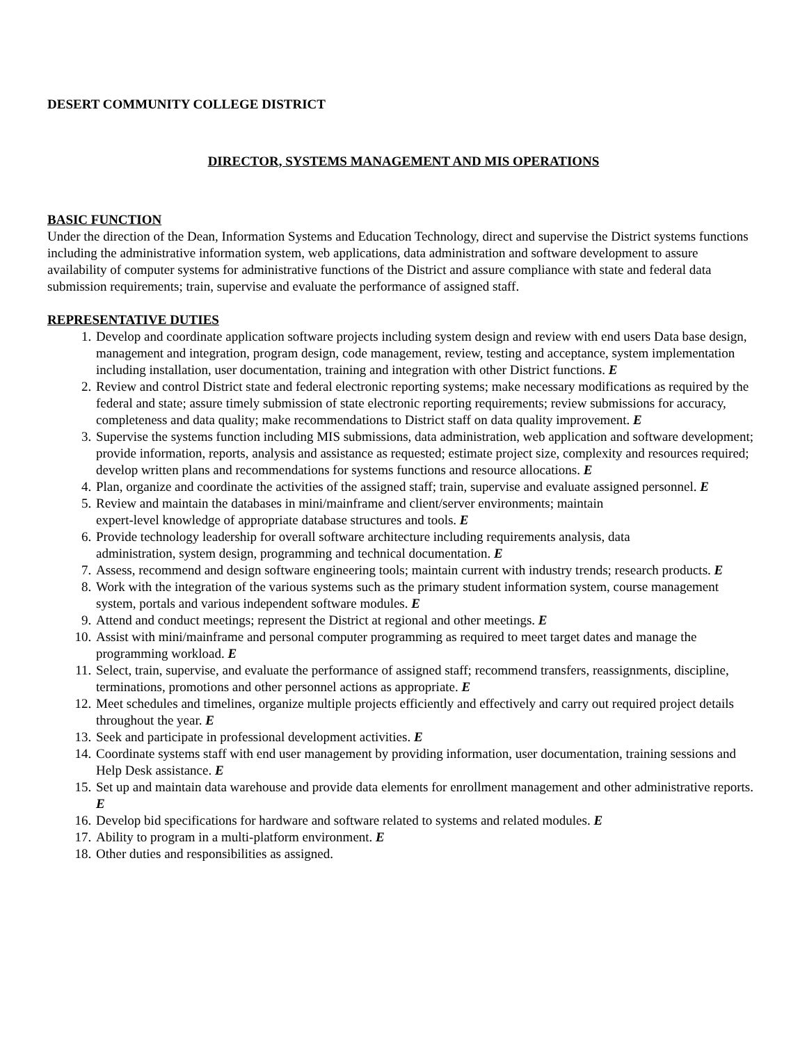DESERT COMMUNITY COLLEGE DISTRICT
DIRECTOR, SYSTEMS MANAGEMENT AND MIS OPERATIONS
BASIC FUNCTION
Under the direction of the Dean, Information Systems and Education Technology, direct and supervise the District systems functions including the administrative information system, web applications, data administration and software development to assure availability of computer systems for administrative functions of the District and assure compliance with state and federal data submission requirements; train, supervise and evaluate the performance of assigned staff.
REPRESENTATIVE DUTIES
1. Develop and coordinate application software projects including system design and review with end users Data base design, management and integration, program design, code management, review, testing and acceptance, system implementation including installation, user documentation, training and integration with other District functions. E
2. Review and control District state and federal electronic reporting systems; make necessary modifications as required by the federal and state; assure timely submission of state electronic reporting requirements; review submissions for accuracy, completeness and data quality; make recommendations to District staff on data quality improvement. E
3. Supervise the systems function including MIS submissions, data administration, web application and software development; provide information, reports, analysis and assistance as requested; estimate project size, complexity and resources required; develop written plans and recommendations for systems functions and resource allocations. E
4. Plan, organize and coordinate the activities of the assigned staff; train, supervise and evaluate assigned personnel. E
5. Review and maintain the databases in mini/mainframe and client/server environments; maintain
expert-level knowledge of appropriate database structures and tools. E
6. Provide technology leadership for overall software architecture including requirements analysis, data
administration, system design, programming and technical documentation. E
7. Assess, recommend and design software engineering tools; maintain current with industry trends; research products. E
8. Work with the integration of the various systems such as the primary student information system, course management system, portals and various independent software modules. E
9. Attend and conduct meetings; represent the District at regional and other meetings. E
10. Assist with mini/mainframe and personal computer programming as required to meet target dates and manage the programming workload. E
11. Select, train, supervise, and evaluate the performance of assigned staff; recommend transfers, reassignments, discipline, terminations, promotions and other personnel actions as appropriate. E
12. Meet schedules and timelines, organize multiple projects efficiently and effectively and carry out required project details throughout the year. E
13. Seek and participate in professional development activities. E
14. Coordinate systems staff with end user management by providing information, user documentation, training sessions and Help Desk assistance. E
15. Set up and maintain data warehouse and provide data elements for enrollment management and other administrative reports. E
16. Develop bid specifications for hardware and software related to systems and related modules. E
17. Ability to program in a multi-platform environment. E
18. Other duties and responsibilities as assigned.